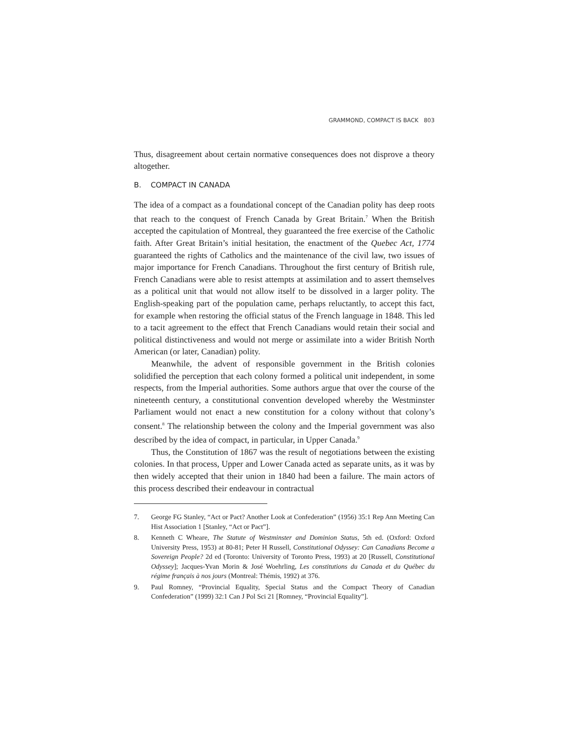GRAMMOND, COMPACT IS BACK 803
Thus, disagreement about certain normative consequences does not disprove a theory altogether.
B. COMPACT IN CANADA
The idea of a compact as a foundational concept of the Canadian polity has deep roots that reach to the conquest of French Canada by Great Britain.<sup>7</sup> When the British accepted the capitulation of Montreal, they guaranteed the free exercise of the Catholic faith. After Great Britain’s initial hesitation, the enactment of the Quebec Act, 1774 guaranteed the rights of Catholics and the maintenance of the civil law, two issues of major importance for French Canadians. Throughout the first century of British rule, French Canadians were able to resist attempts at assimilation and to assert themselves as a political unit that would not allow itself to be dissolved in a larger polity. The English-speaking part of the population came, perhaps reluctantly, to accept this fact, for example when restoring the official status of the French language in 1848. This led to a tacit agreement to the effect that French Canadians would retain their social and political distinctiveness and would not merge or assimilate into a wider British North American (or later, Canadian) polity.
Meanwhile, the advent of responsible government in the British colonies solidified the perception that each colony formed a political unit independent, in some respects, from the Imperial authorities. Some authors argue that over the course of the nineteenth century, a constitutional convention developed whereby the Westminster Parliament would not enact a new constitution for a colony without that colony’s consent.<sup>8</sup> The relationship between the colony and the Imperial government was also described by the idea of compact, in particular, in Upper Canada.<sup>9</sup>
Thus, the Constitution of 1867 was the result of negotiations between the existing colonies. In that process, Upper and Lower Canada acted as separate units, as it was by then widely accepted that their union in 1840 had been a failure. The main actors of this process described their endeavour in contractual
7. George FG Stanley, “Act or Pact? Another Look at Confederation” (1956) 35:1 Rep Ann Meeting Can Hist Association 1 [Stanley, “Act or Pact”].
8. Kenneth C Wheare, The Statute of Westminster and Dominion Status, 5th ed. (Oxford: Oxford University Press, 1953) at 80-81; Peter H Russell, Constitutional Odyssey: Can Canadians Become a Sovereign People? 2d ed (Toronto: University of Toronto Press, 1993) at 20 [Russell, Constitutional Odyssey]; Jacques-Yvan Morin & José Woehrling, Les constitutions du Canada et du Québec du régime français à nos jours (Montreal: Thémis, 1992) at 376.
9. Paul Romney, “Provincial Equality, Special Status and the Compact Theory of Canadian Confederation” (1999) 32:1 Can J Pol Sci 21 [Romney, “Provincial Equality”].